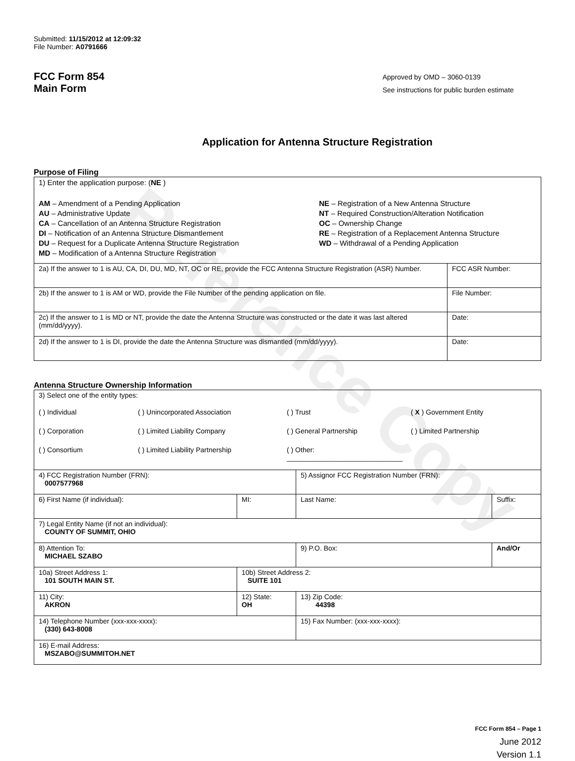Reference Copy
Submitted: 11/15/2012 at 12:09:32
File Number: A0791666
FCC Form 854
Main Form
Approved by OMD – 3060-0139
See instructions for public burden estimate
Application for Antenna Structure Registration
Purpose of Filing
| 1) Enter the application purpose: ( NE ) AM – Amendment of a Pending Application AU – Administrative Update CA – Cancellation of an Antenna Structure Registration DI – Notification of an Antenna Structure Dismantlement DU – Request for a Duplicate Antenna Structure Registration MD – Modification of a Antenna Structure Registration NE – Registration of a New Antenna Structure NT – Required Construction/Alteration Notification OC – Ownership Change RE – Registration of a Replacement Antenna Structure WD – Withdrawal of a Pending Application | |
| 2a) If the answer to 1 is AU, CA, DI, DU, MD, NT, OC or RE, provide the FCC Antenna Structure Registration (ASR) Number. | FCC ASR Number: |
| 2b) If the answer to 1 is AM or WD, provide the File Number of the pending application on file. | File Number: |
| 2c) If the answer to 1 is MD or NT, provide the date the Antenna Structure was constructed or the date it was last altered (mm/dd/yyyy). | Date: |
| 2d) If the answer to 1 is DI, provide the date the Antenna Structure was dismantled (mm/dd/yyyy). | Date: |
Antenna Structure Ownership Information
| 3) Select one of the entity types: ( ) Individual ( ) Unincorporated Association ( ) Trust ( X ) Government Entity ( ) Corporation ( ) Limited Liability Company ( ) General Partnership ( ) Limited Partnership ( ) Consortium ( ) Limited Liability Partnership ( ) Other: ______________________________ | | | |
| 4) FCC Registration Number (FRN): 0007577968 | | 5) Assignor FCC Registration Number (FRN): | |
| 6) First Name (if individual): | MI: | Last Name: | Suffix: |
| 7) Legal Entity Name (if not an individual): COUNTY OF SUMMIT, OHIO | | | |
| 8) Attention To: MICHAEL SZABO | | 9) P.O. Box: | And/Or |
| 10a) Street Address 1: 101 SOUTH MAIN ST. | 10b) Street Address 2: SUITE 101 | | |
| 11) City: AKRON | 12) State: OH | 13) Zip Code: 44398 | |
| 14) Telephone Number (xxx-xxx-xxxx): (330) 643-8008 | | 15) Fax Number: (xxx-xxx-xxxx): | |
| 16) E-mail Address: MSZABO@SUMMITOH.NET | | | |
FCC Form 854 – Page 1
June 2012
Version 1.1